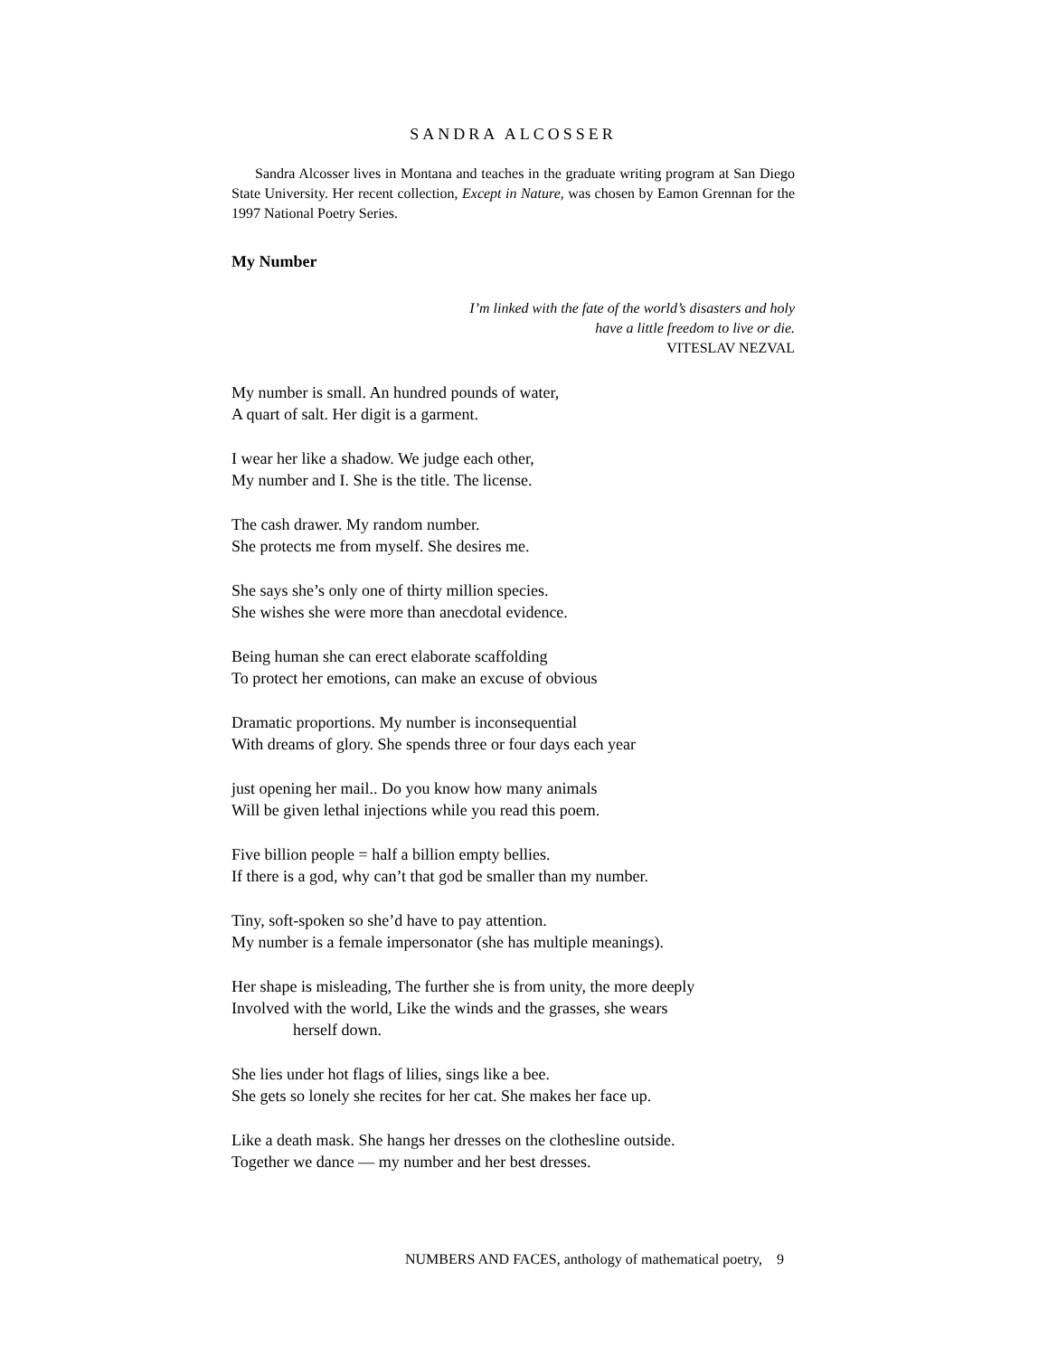SANDRA ALCOSSER
Sandra Alcosser lives in Montana and teaches in the graduate writing program at San Diego State University. Her recent collection, Except in Nature, was chosen by Eamon Grennan for the 1997 National Poetry Series.
My Number
I’m linked with the fate of the world’s disasters and holy
have a little freedom to live or die.
VITESLAV NEZVAL
My number is small. An hundred pounds of water,
A quart of salt. Her digit is a garment.
I wear her like a shadow. We judge each other,
My number and I. She is the title. The license.
The cash drawer. My random number.
She protects me from myself. She desires me.
She says she’s only one of thirty million species.
She wishes she were more than anecdotal evidence.
Being human she can erect elaborate scaffolding
To protect her emotions, can make an excuse of obvious
Dramatic proportions. My number is inconsequential
With dreams of glory. She spends three or four days each year
just opening her mail.. Do you know how many animals
Will be given lethal injections while you read this poem.
Five billion people = half a billion empty bellies.
If there is a god, why can’t that god be smaller than my number.
Tiny, soft-spoken so she’d have to pay attention.
My number is a female impersonator (she has multiple meanings).
Her shape is misleading, The further she is from unity, the more deeply
Involved with the world, Like the winds and the grasses, she wears
herself down.
She lies under hot flags of lilies, sings like a bee.
She gets so lonely she recites for her cat. She makes her face up.
Like a death mask. She hangs her dresses on the clothesline outside.
Together we dance — my number and her best dresses.
NUMBERS AND FACES, anthology of mathematical poetry, 9